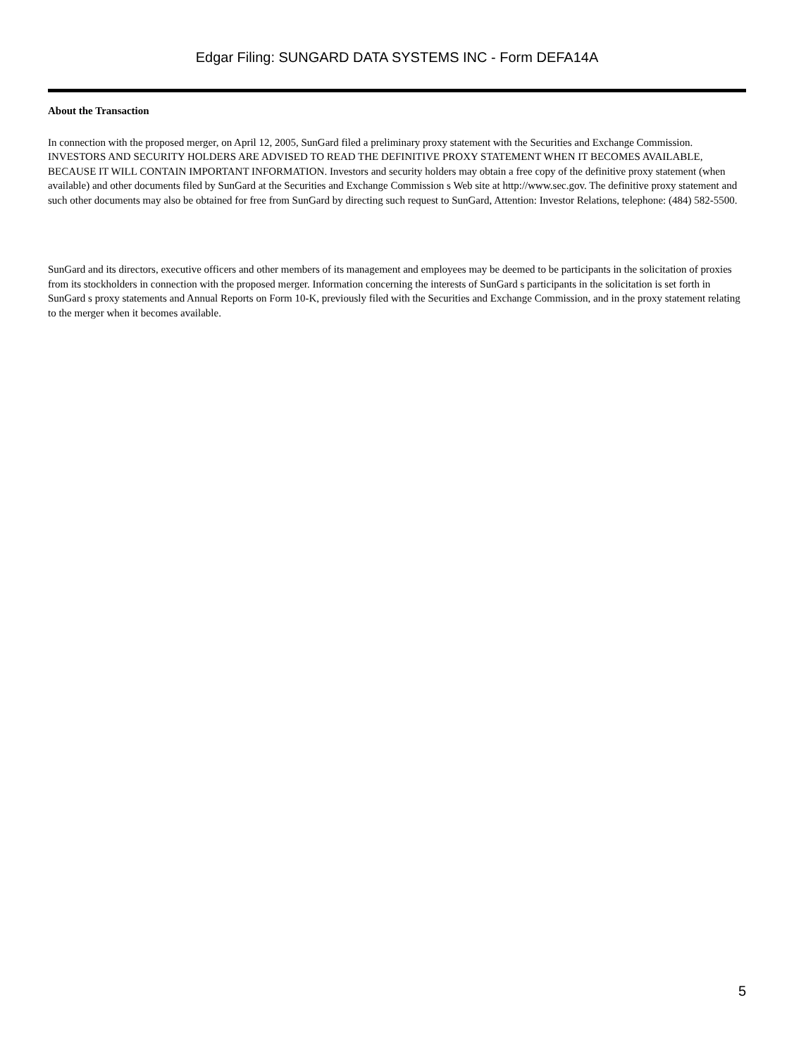Edgar Filing: SUNGARD DATA SYSTEMS INC - Form DEFA14A
About the Transaction
In connection with the proposed merger, on April 12, 2005, SunGard filed a preliminary proxy statement with the Securities and Exchange Commission. INVESTORS AND SECURITY HOLDERS ARE ADVISED TO READ THE DEFINITIVE PROXY STATEMENT WHEN IT BECOMES AVAILABLE, BECAUSE IT WILL CONTAIN IMPORTANT INFORMATION. Investors and security holders may obtain a free copy of the definitive proxy statement (when available) and other documents filed by SunGard at the Securities and Exchange Commission s Web site at http://www.sec.gov. The definitive proxy statement and such other documents may also be obtained for free from SunGard by directing such request to SunGard, Attention: Investor Relations, telephone: (484) 582-5500.
SunGard and its directors, executive officers and other members of its management and employees may be deemed to be participants in the solicitation of proxies from its stockholders in connection with the proposed merger. Information concerning the interests of SunGard s participants in the solicitation is set forth in SunGard s proxy statements and Annual Reports on Form 10-K, previously filed with the Securities and Exchange Commission, and in the proxy statement relating to the merger when it becomes available.
5